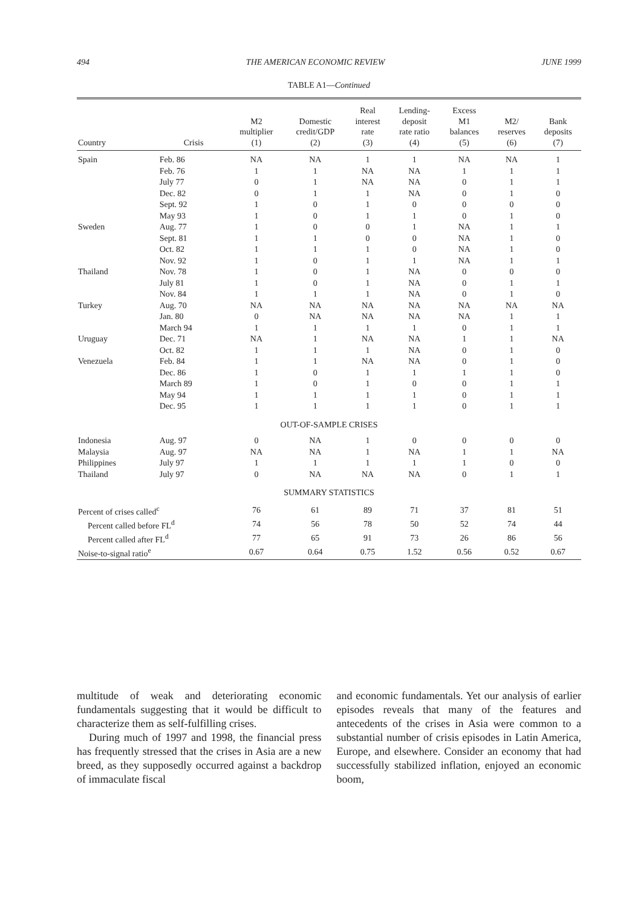494 THE AMERICAN ECONOMIC REVIEW JUNE 1999
TABLE A1—Continued
| Country | Crisis | M2 multiplier (1) | Domestic credit/GDP (2) | Real interest rate (3) | Lending- deposit rate ratio (4) | Excess M1 balances (5) | M2/ reserves (6) | Bank deposits (7) |
| --- | --- | --- | --- | --- | --- | --- | --- | --- |
| Spain | Feb. 86 | NA | NA | 1 | 1 | NA | NA | 1 |
| | Feb. 76 | 1 | 1 | NA | NA | 1 | 1 | 1 |
| | July 77 | 0 | 1 | NA | NA | 0 | 1 | 1 |
| | Dec. 82 | 0 | 1 | 1 | NA | 0 | 1 | 0 |
| | Sept. 92 | 1 | 0 | 1 | 0 | 0 | 0 | 0 |
| | May 93 | 1 | 0 | 1 | 1 | 0 | 1 | 0 |
| Sweden | Aug. 77 | 1 | 0 | 0 | 1 | NA | 1 | 1 |
| | Sept. 81 | 1 | 1 | 0 | 0 | NA | 1 | 0 |
| | Oct. 82 | 1 | 1 | 1 | 0 | NA | 1 | 0 |
| | Nov. 92 | 1 | 0 | 1 | 1 | NA | 1 | 1 |
| Thailand | Nov. 78 | 1 | 0 | 1 | NA | 0 | 0 | 0 |
| | July 81 | 1 | 0 | 1 | NA | 0 | 1 | 1 |
| | Nov. 84 | 1 | 1 | 1 | NA | 0 | 1 | 0 |
| Turkey | Aug. 70 | NA | NA | NA | NA | NA | NA | NA |
| | Jan. 80 | 0 | NA | NA | NA | NA | 1 | 1 |
| | March 94 | 1 | 1 | 1 | 1 | 0 | 1 | 1 |
| Uruguay | Dec. 71 | NA | 1 | NA | NA | 1 | 1 | NA |
| | Oct. 82 | 1 | 1 | 1 | NA | 0 | 1 | 0 |
| Venezuela | Feb. 84 | 1 | 1 | NA | NA | 0 | 1 | 0 |
| | Dec. 86 | 1 | 0 | 1 | 1 | 1 | 1 | 0 |
| | March 89 | 1 | 0 | 1 | 0 | 0 | 1 | 1 |
| | May 94 | 1 | 1 | 1 | 1 | 0 | 1 | 1 |
| | Dec. 95 | 1 | 1 | 1 | 1 | 0 | 1 | 1 |
| OUT-OF-SAMPLE CRISES | | | | | | | | |
| Indonesia | Aug. 97 | 0 | NA | 1 | 0 | 0 | 0 | 0 |
| Malaysia | Aug. 97 | NA | NA | 1 | NA | 1 | 1 | NA |
| Philippines | July 97 | 1 | 1 | 1 | 1 | 1 | 0 | 0 |
| Thailand | July 97 | 0 | NA | NA | NA | 0 | 1 | 1 |
| SUMMARY STATISTICS | | | | | | | | |
| Percent of crises called<sup>c</sup> | | 76 | 61 | 89 | 71 | 37 | 81 | 51 |
| Percent called before FL<sup>d</sup> | | 74 | 56 | 78 | 50 | 52 | 74 | 44 |
| Percent called after FL<sup>d</sup> | | 77 | 65 | 91 | 73 | 26 | 86 | 56 |
| Noise-to-signal ratio<sup>e</sup> | | 0.67 | 0.64 | 0.75 | 1.52 | 0.56 | 0.52 | 0.67 |
multitude of weak and deteriorating economic fundamentals suggesting that it would be difficult to characterize them as self-fulfilling crises.
During much of 1997 and 1998, the financial press has frequently stressed that the crises in Asia are a new breed, as they supposedly occurred against a backdrop of immaculate fiscal
and economic fundamentals. Yet our analysis of earlier episodes reveals that many of the features and antecedents of the crises in Asia were common to a substantial number of crisis episodes in Latin America, Europe, and elsewhere. Consider an economy that had successfully stabilized inflation, enjoyed an economic boom,